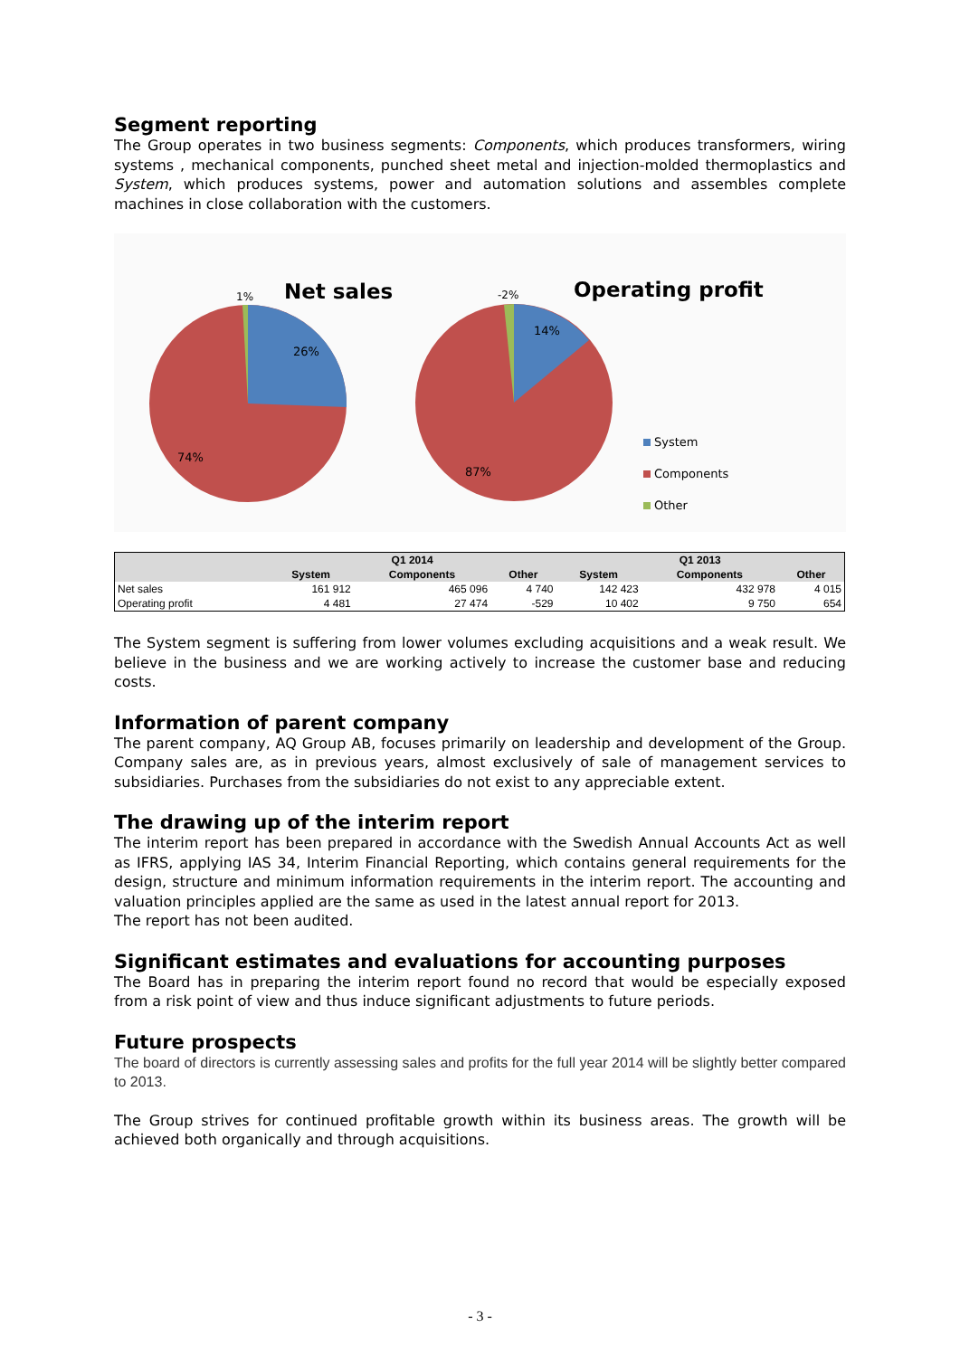Segment reporting
The Group operates in two business segments: Components, which produces transformers, wiring systems , mechanical components, punched sheet metal and injection-molded thermoplastics and System, which produces systems, power and automation solutions and assembles complete machines in close collaboration with the customers.
Net sales
1%
26%
74%
Operating profit
-2%
14%
87%
System
Components
Other
| | Q1 2014 | | | Q1 2013 | | |
| --- | --- | --- | --- | --- | --- | --- |
| | System | Components | Other | System | Components | Other |
| Net sales | 161 912 | 465 096 | 4 740 | 142 423 | 432 978 | 4 015 |
| Operating profit | 4 481 | 27 474 | -529 | 10 402 | 9 750 | 654 |
The System segment is suffering from lower volumes excluding acquisitions and a weak result. We believe in the business and we are working actively to increase the customer base and reducing costs.
Information of parent company
The parent company, AQ Group AB, focuses primarily on leadership and development of the Group. Company sales are, as in previous years, almost exclusively of sale of management services to subsidiaries. Purchases from the subsidiaries do not exist to any appreciable extent.
The drawing up of the interim report
The interim report has been prepared in accordance with the Swedish Annual Accounts Act as well as IFRS, applying IAS 34, Interim Financial Reporting, which contains general requirements for the design, structure and minimum information requirements in the interim report. The accounting and valuation principles applied are the same as used in the latest annual report for 2013.
The report has not been audited.
Significant estimates and evaluations for accounting purposes
The Board has in preparing the interim report found no record that would be especially exposed from a risk point of view and thus induce significant adjustments to future periods.
Future prospects
The board of directors is currently assessing sales and profits for the full year 2014 will be slightly better compared to 2013.
The Group strives for continued profitable growth within its business areas. The growth will be achieved both organically and through acquisitions.
- 3 -